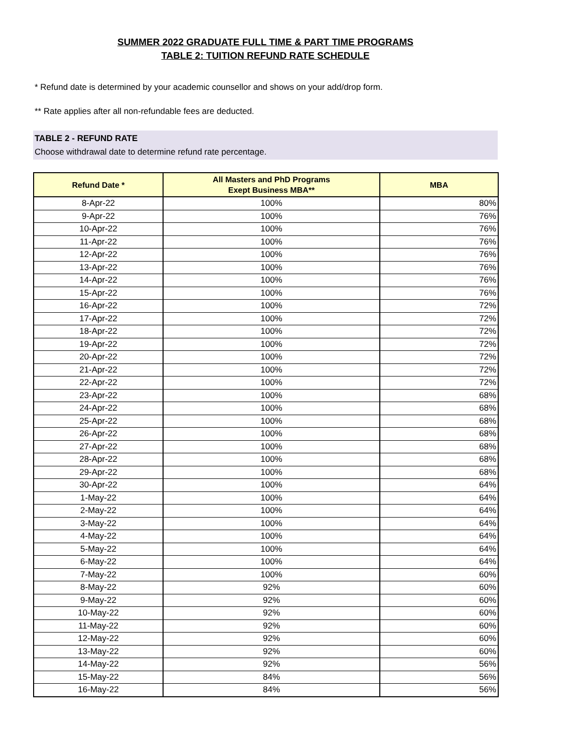SUMMER 2022 GRADUATE FULL TIME & PART TIME PROGRAMS
TABLE 2: TUITION REFUND RATE SCHEDULE
* Refund date is determined by your academic counsellor and shows on your add/drop form.
** Rate applies after all non-refundable fees are deducted.
TABLE 2 - REFUND RATE
Choose withdrawal date to determine refund rate percentage.
| Refund Date * | All Masters and PhD Programs Exept Business MBA** | MBA |
| --- | --- | --- |
| 8-Apr-22 | 100% | 80% |
| 9-Apr-22 | 100% | 76% |
| 10-Apr-22 | 100% | 76% |
| 11-Apr-22 | 100% | 76% |
| 12-Apr-22 | 100% | 76% |
| 13-Apr-22 | 100% | 76% |
| 14-Apr-22 | 100% | 76% |
| 15-Apr-22 | 100% | 76% |
| 16-Apr-22 | 100% | 72% |
| 17-Apr-22 | 100% | 72% |
| 18-Apr-22 | 100% | 72% |
| 19-Apr-22 | 100% | 72% |
| 20-Apr-22 | 100% | 72% |
| 21-Apr-22 | 100% | 72% |
| 22-Apr-22 | 100% | 72% |
| 23-Apr-22 | 100% | 68% |
| 24-Apr-22 | 100% | 68% |
| 25-Apr-22 | 100% | 68% |
| 26-Apr-22 | 100% | 68% |
| 27-Apr-22 | 100% | 68% |
| 28-Apr-22 | 100% | 68% |
| 29-Apr-22 | 100% | 68% |
| 30-Apr-22 | 100% | 64% |
| 1-May-22 | 100% | 64% |
| 2-May-22 | 100% | 64% |
| 3-May-22 | 100% | 64% |
| 4-May-22 | 100% | 64% |
| 5-May-22 | 100% | 64% |
| 6-May-22 | 100% | 64% |
| 7-May-22 | 100% | 60% |
| 8-May-22 | 92% | 60% |
| 9-May-22 | 92% | 60% |
| 10-May-22 | 92% | 60% |
| 11-May-22 | 92% | 60% |
| 12-May-22 | 92% | 60% |
| 13-May-22 | 92% | 60% |
| 14-May-22 | 92% | 56% |
| 15-May-22 | 84% | 56% |
| 16-May-22 | 84% | 56% |